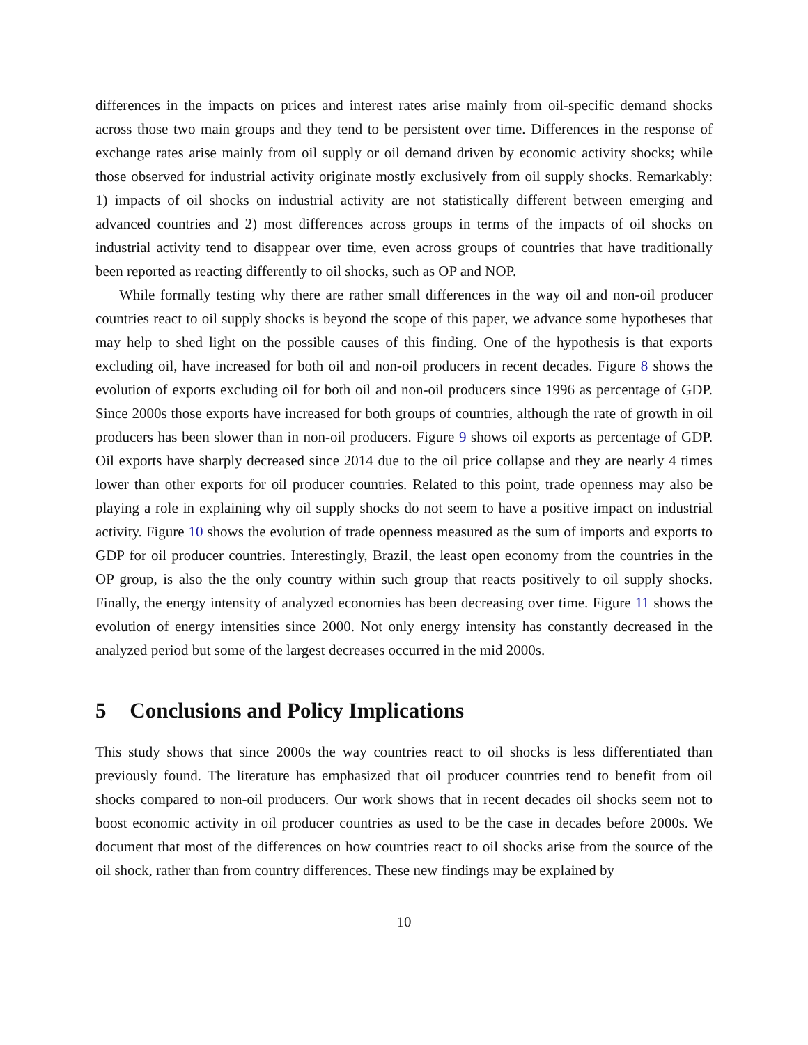differences in the impacts on prices and interest rates arise mainly from oil-specific demand shocks across those two main groups and they tend to be persistent over time. Differences in the response of exchange rates arise mainly from oil supply or oil demand driven by economic activity shocks; while those observed for industrial activity originate mostly exclusively from oil supply shocks. Remarkably: 1) impacts of oil shocks on industrial activity are not statistically different between emerging and advanced countries and 2) most differences across groups in terms of the impacts of oil shocks on industrial activity tend to disappear over time, even across groups of countries that have traditionally been reported as reacting differently to oil shocks, such as OP and NOP.
While formally testing why there are rather small differences in the way oil and non-oil producer countries react to oil supply shocks is beyond the scope of this paper, we advance some hypotheses that may help to shed light on the possible causes of this finding. One of the hypothesis is that exports excluding oil, have increased for both oil and non-oil producers in recent decades. Figure 8 shows the evolution of exports excluding oil for both oil and non-oil producers since 1996 as percentage of GDP. Since 2000s those exports have increased for both groups of countries, although the rate of growth in oil producers has been slower than in non-oil producers. Figure 9 shows oil exports as percentage of GDP. Oil exports have sharply decreased since 2014 due to the oil price collapse and they are nearly 4 times lower than other exports for oil producer countries. Related to this point, trade openness may also be playing a role in explaining why oil supply shocks do not seem to have a positive impact on industrial activity. Figure 10 shows the evolution of trade openness measured as the sum of imports and exports to GDP for oil producer countries. Interestingly, Brazil, the least open economy from the countries in the OP group, is also the the only country within such group that reacts positively to oil supply shocks. Finally, the energy intensity of analyzed economies has been decreasing over time. Figure 11 shows the evolution of energy intensities since 2000. Not only energy intensity has constantly decreased in the analyzed period but some of the largest decreases occurred in the mid 2000s.
5 Conclusions and Policy Implications
This study shows that since 2000s the way countries react to oil shocks is less differentiated than previously found. The literature has emphasized that oil producer countries tend to benefit from oil shocks compared to non-oil producers. Our work shows that in recent decades oil shocks seem not to boost economic activity in oil producer countries as used to be the case in decades before 2000s. We document that most of the differences on how countries react to oil shocks arise from the source of the oil shock, rather than from country differences. These new findings may be explained by
10